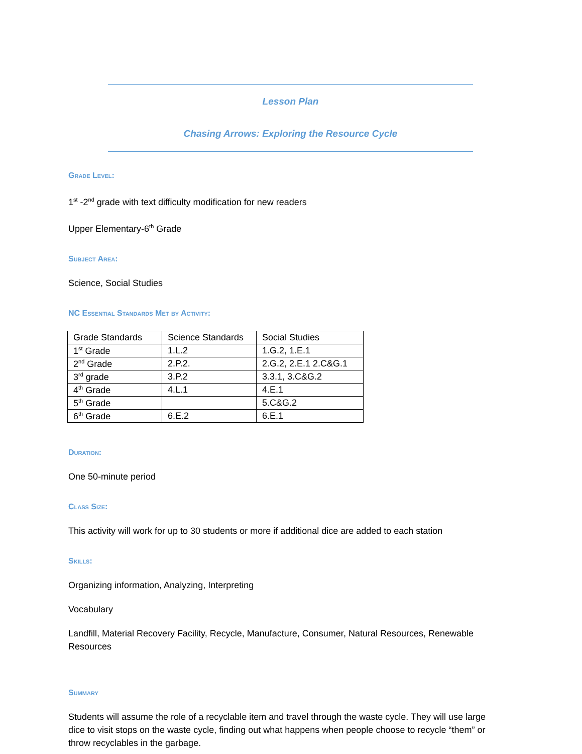Lesson Plan
Chasing Arrows: Exploring the Resource Cycle
Grade Level:
1<sup>st</sup> -2<sup>nd</sup> grade with text difficulty modification for new readers
Upper Elementary-6<sup>th</sup> Grade
Subject Area:
Science, Social Studies
NC Essential Standards Met by Activity:
| Grade Standards | Science Standards | Social Studies |
| 1<sup>st</sup> Grade | 1.L.2 | 1.G.2, 1.E.1 |
| 2<sup>nd</sup> Grade | 2.P.2. | 2.G.2, 2.E.1 2.C&G.1 |
| 3<sup>rd</sup> grade | 3.P.2 | 3.3.1, 3.C&G.2 |
| 4<sup>th</sup> Grade | 4.L.1 | 4.E.1 |
| 5<sup>th</sup> Grade | | 5.C&G.2 |
| 6<sup>th</sup> Grade | 6.E.2 | 6.E.1 |
Duration:
One 50-minute period
Class Size:
This activity will work for up to 30 students or more if additional dice are added to each station
Skills:
Organizing information, Analyzing, Interpreting
Vocabulary
Landfill, Material Recovery Facility, Recycle, Manufacture, Consumer, Natural Resources, Renewable Resources
Summary
Students will assume the role of a recyclable item and travel through the waste cycle. They will use large dice to visit stops on the waste cycle, finding out what happens when people choose to recycle “them” or throw recyclables in the garbage.